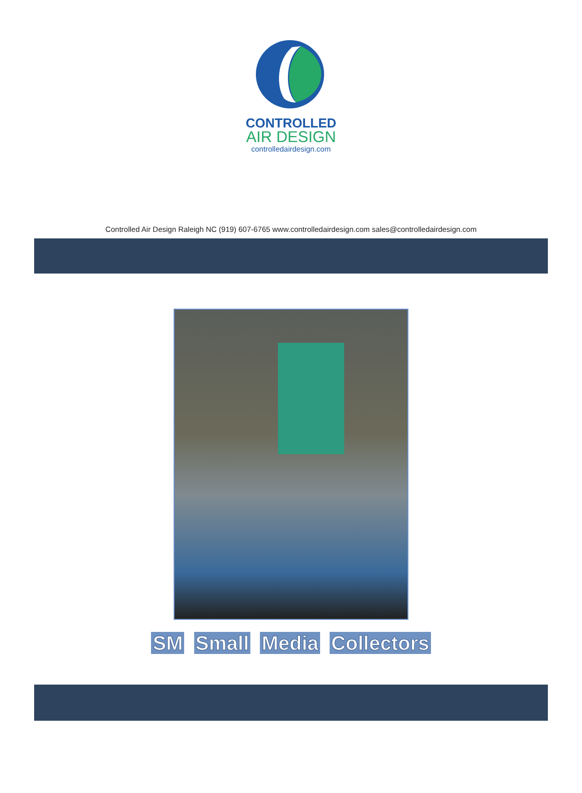CONTROLLED
AIR DESIGN
controlledairdesign.com
Controlled Air Design Raleigh NC (919) 607-6765 www.controlledairdesign.com sales@controlledairdesign.com
SM Small Media Collectors